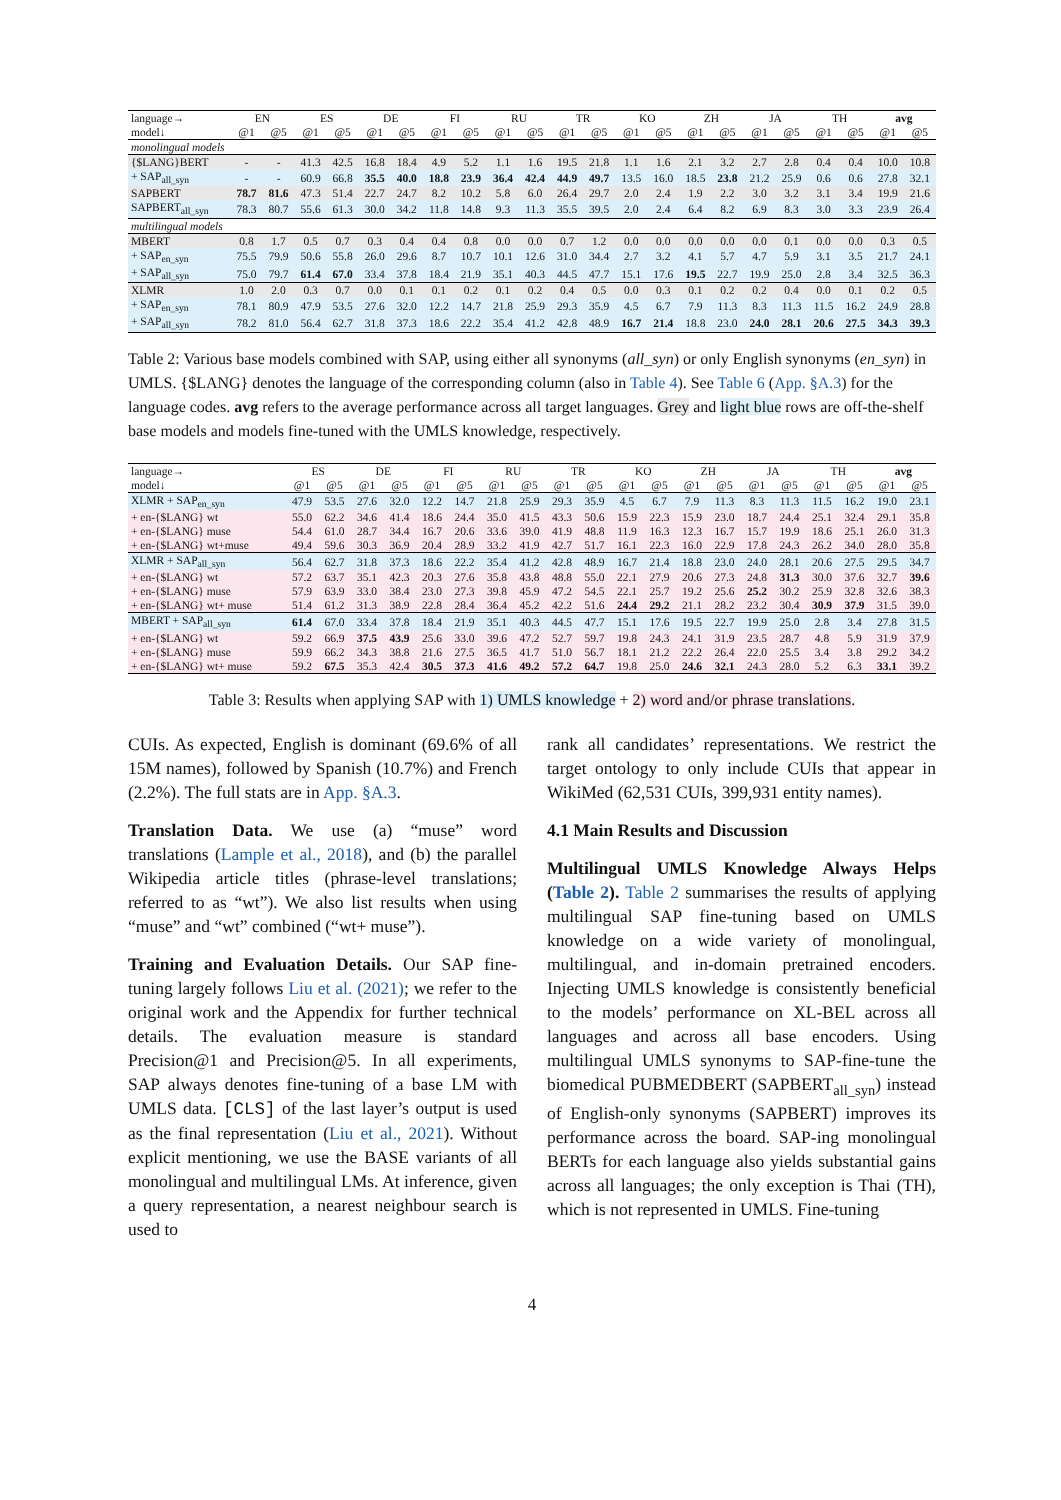| language→ | EN | | ES | | DE | | FI | | RU | | TR | | KO | | ZH | | JA | | TH | | avg | |
| --- | --- | --- | --- | --- | --- | --- | --- | --- | --- | --- | --- | --- | --- | --- | --- | --- | --- | --- | --- | --- | --- | --- |
| model↓ | @1 | @5 | @1 | @5 | @1 | @5 | @1 | @5 | @1 | @5 | @1 | @5 | @1 | @5 | @1 | @5 | @1 | @5 | @1 | @5 | @1 | @5 |
| monolingual models | | | | | | | | | | | | | | | | | | | | | | |
| {$LANG}BERT | - | - | 41.3 | 42.5 | 16.8 | 18.4 | 4.9 | 5.2 | 1.1 | 1.6 | 19.5 | 21.8 | 1.1 | 1.6 | 2.1 | 3.2 | 2.7 | 2.8 | 0.4 | 0.4 | 10.0 | 10.8 |
| + SAP<sub>all_syn</sub> | - | - | 60.9 | 66.8 | 35.5 | 40.0 | 18.8 | 23.9 | 36.4 | 42.4 | 44.9 | 49.7 | 13.5 | 16.0 | 18.5 | 23.8 | 21.2 | 25.9 | 0.6 | 0.6 | 27.8 | 32.1 |
| SAPBERT | 78.7 | 81.6 | 47.3 | 51.4 | 22.7 | 24.7 | 8.2 | 10.2 | 5.8 | 6.0 | 26.4 | 29.7 | 2.0 | 2.4 | 1.9 | 2.2 | 3.0 | 3.2 | 3.1 | 3.4 | 19.9 | 21.6 |
| SAPBERT<sub>all_syn</sub> | 78.3 | 80.7 | 55.6 | 61.3 | 30.0 | 34.2 | 11.8 | 14.8 | 9.3 | 11.3 | 35.5 | 39.5 | 2.0 | 2.4 | 6.4 | 8.2 | 6.9 | 8.3 | 3.0 | 3.3 | 23.9 | 26.4 |
| multilingual models | | | | | | | | | | | | | | | | | | | | | | |
| MBERT | 0.8 | 1.7 | 0.5 | 0.7 | 0.3 | 0.4 | 0.4 | 0.8 | 0.0 | 0.0 | 0.7 | 1.2 | 0.0 | 0.0 | 0.0 | 0.0 | 0.0 | 0.1 | 0.0 | 0.0 | 0.3 | 0.5 |
| + SAP<sub>en_syn</sub> | 75.5 | 79.9 | 50.6 | 55.8 | 26.0 | 29.6 | 8.7 | 10.7 | 10.1 | 12.6 | 31.0 | 34.4 | 2.7 | 3.2 | 4.1 | 5.7 | 4.7 | 5.9 | 3.1 | 3.5 | 21.7 | 24.1 |
| + SAP<sub>all_syn</sub> | 75.0 | 79.7 | 61.4 | 67.0 | 33.4 | 37.8 | 18.4 | 21.9 | 35.1 | 40.3 | 44.5 | 47.7 | 15.1 | 17.6 | 19.5 | 22.7 | 19.9 | 25.0 | 2.8 | 3.4 | 32.5 | 36.3 |
| XLMR | 1.0 | 2.0 | 0.3 | 0.7 | 0.0 | 0.1 | 0.1 | 0.2 | 0.1 | 0.2 | 0.4 | 0.5 | 0.0 | 0.3 | 0.1 | 0.2 | 0.2 | 0.4 | 0.0 | 0.1 | 0.2 | 0.5 |
| + SAP<sub>en_syn</sub> | 78.1 | 80.9 | 47.9 | 53.5 | 27.6 | 32.0 | 12.2 | 14.7 | 21.8 | 25.9 | 29.3 | 35.9 | 4.5 | 6.7 | 7.9 | 11.3 | 8.3 | 11.3 | 11.5 | 16.2 | 24.9 | 28.8 |
| + SAP<sub>all_syn</sub> | 78.2 | 81.0 | 56.4 | 62.7 | 31.8 | 37.3 | 18.6 | 22.2 | 35.4 | 41.2 | 42.8 | 48.9 | 16.7 | 21.4 | 18.8 | 23.0 | 24.0 | 28.1 | 20.6 | 27.5 | 34.3 | 39.3 |
Table 2: Various base models combined with SAP, using either all synonyms (all_syn) or only English synonyms (en_syn) in UMLS. {$LANG} denotes the language of the corresponding column (also in Table 4). See Table 6 (App. §A.3) for the language codes. avg refers to the average performance across all target languages. Grey and light blue rows are off-the-shelf base models and models fine-tuned with the UMLS knowledge, respectively.
| language→ | ES | | DE | | FI | | RU | | TR | | KO | | ZH | | JA | | TH | | avg | |
| --- | --- | --- | --- | --- | --- | --- | --- | --- | --- | --- | --- | --- | --- | --- | --- | --- | --- | --- | --- | --- |
| model↓ | @1 | @5 | @1 | @5 | @1 | @5 | @1 | @5 | @1 | @5 | @1 | @5 | @1 | @5 | @1 | @5 | @1 | @5 | @1 | @5 |
| XLMR + SAP<sub>en_syn</sub> | 47.9 | 53.5 | 27.6 | 32.0 | 12.2 | 14.7 | 21.8 | 25.9 | 29.3 | 35.9 | 4.5 | 6.7 | 7.9 | 11.3 | 8.3 | 11.3 | 11.5 | 16.2 | 19.0 | 23.1 |
| + en-{$LANG} wt | 55.0 | 62.2 | 34.6 | 41.4 | 18.6 | 24.4 | 35.0 | 41.5 | 43.3 | 50.6 | 15.9 | 22.3 | 15.9 | 23.0 | 18.7 | 24.4 | 25.1 | 32.4 | 29.1 | 35.8 |
| + en-{$LANG} muse | 54.4 | 61.0 | 28.7 | 34.4 | 16.7 | 20.6 | 33.6 | 39.0 | 41.9 | 48.8 | 11.9 | 16.3 | 12.3 | 16.7 | 15.7 | 19.9 | 18.6 | 25.1 | 26.0 | 31.3 |
| + en-{$LANG} wt+muse | 49.4 | 59.6 | 30.3 | 36.9 | 20.4 | 28.9 | 33.2 | 41.9 | 42.7 | 51.7 | 16.1 | 22.3 | 16.0 | 22.9 | 17.8 | 24.3 | 26.2 | 34.0 | 28.0 | 35.8 |
| XLMR + SAP<sub>all_syn</sub> | 56.4 | 62.7 | 31.8 | 37.3 | 18.6 | 22.2 | 35.4 | 41.2 | 42.8 | 48.9 | 16.7 | 21.4 | 18.8 | 23.0 | 24.0 | 28.1 | 20.6 | 27.5 | 29.5 | 34.7 |
| + en-{$LANG} wt | 57.2 | 63.7 | 35.1 | 42.3 | 20.3 | 27.6 | 35.8 | 43.8 | 48.8 | 55.0 | 22.1 | 27.9 | 20.6 | 27.3 | 24.8 | 31.3 | 30.0 | 37.6 | 32.7 | 39.6 |
| + en-{$LANG} muse | 57.9 | 63.9 | 33.0 | 38.4 | 23.0 | 27.3 | 39.8 | 45.9 | 47.2 | 54.5 | 22.1 | 25.7 | 19.2 | 25.6 | 25.2 | 30.2 | 25.9 | 32.8 | 32.6 | 38.3 |
| + en-{$LANG} wt+ muse | 51.4 | 61.2 | 31.3 | 38.9 | 22.8 | 28.4 | 36.4 | 45.2 | 42.2 | 51.6 | 24.4 | 29.2 | 21.1 | 28.2 | 23.2 | 30.4 | 30.9 | 37.9 | 31.5 | 39.0 |
| MBERT + SAP<sub>all_syn</sub> | 61.4 | 67.0 | 33.4 | 37.8 | 18.4 | 21.9 | 35.1 | 40.3 | 44.5 | 47.7 | 15.1 | 17.6 | 19.5 | 22.7 | 19.9 | 25.0 | 2.8 | 3.4 | 27.8 | 31.5 |
| + en-{$LANG} wt | 59.2 | 66.9 | 37.5 | 43.9 | 25.6 | 33.0 | 39.6 | 47.2 | 52.7 | 59.7 | 19.8 | 24.3 | 24.1 | 31.9 | 23.5 | 28.7 | 4.8 | 5.9 | 31.9 | 37.9 |
| + en-{$LANG} muse | 59.9 | 66.2 | 34.3 | 38.8 | 21.6 | 27.5 | 36.5 | 41.7 | 51.0 | 56.7 | 18.1 | 21.2 | 22.2 | 26.4 | 22.0 | 25.5 | 3.4 | 3.8 | 29.2 | 34.2 |
| + en-{$LANG} wt+ muse | 59.2 | 67.5 | 35.3 | 42.4 | 30.5 | 37.3 | 41.6 | 49.2 | 57.2 | 64.7 | 19.8 | 25.0 | 24.6 | 32.1 | 24.3 | 28.0 | 5.2 | 6.3 | 33.1 | 39.2 |
Table 3: Results when applying SAP with 1) UMLS knowledge + 2) word and/or phrase translations.
CUIs. As expected, English is dominant (69.6% of all 15M names), followed by Spanish (10.7%) and French (2.2%). The full stats are in App. §A.3.
Translation Data. We use (a) “muse” word translations (Lample et al., 2018), and (b) the parallel Wikipedia article titles (phrase-level translations; referred to as “wt”). We also list results when using “muse” and “wt” combined (“wt+ muse”).
Training and Evaluation Details. Our SAP fine-tuning largely follows Liu et al. (2021); we refer to the original work and the Appendix for further technical details. The evaluation measure is standard Precision@1 and Precision@5. In all experiments, SAP always denotes fine-tuning of a base LM with UMLS data. [CLS] of the last layer’s output is used as the final representation (Liu et al., 2021). Without explicit mentioning, we use the BASE variants of all monolingual and multilingual LMs. At inference, given a query representation, a nearest neighbour search is used to
rank all candidates’ representations. We restrict the target ontology to only include CUIs that appear in WikiMed (62,531 CUIs, 399,931 entity names).
4.1 Main Results and Discussion
Multilingual UMLS Knowledge Always Helps (Table 2). Table 2 summarises the results of applying multilingual SAP fine-tuning based on UMLS knowledge on a wide variety of monolingual, multilingual, and in-domain pretrained encoders. Injecting UMLS knowledge is consistently beneficial to the models’ performance on XL-BEL across all languages and across all base encoders. Using multilingual UMLS synonyms to SAP-fine-tune the biomedical PUBMEDBERT (SAPBERT<sub>all_syn</sub>) instead of English-only synonyms (SAPBERT) improves its performance across the board. SAP-ing monolingual BERTs for each language also yields substantial gains across all languages; the only exception is Thai (TH), which is not represented in UMLS. Fine-tuning
4